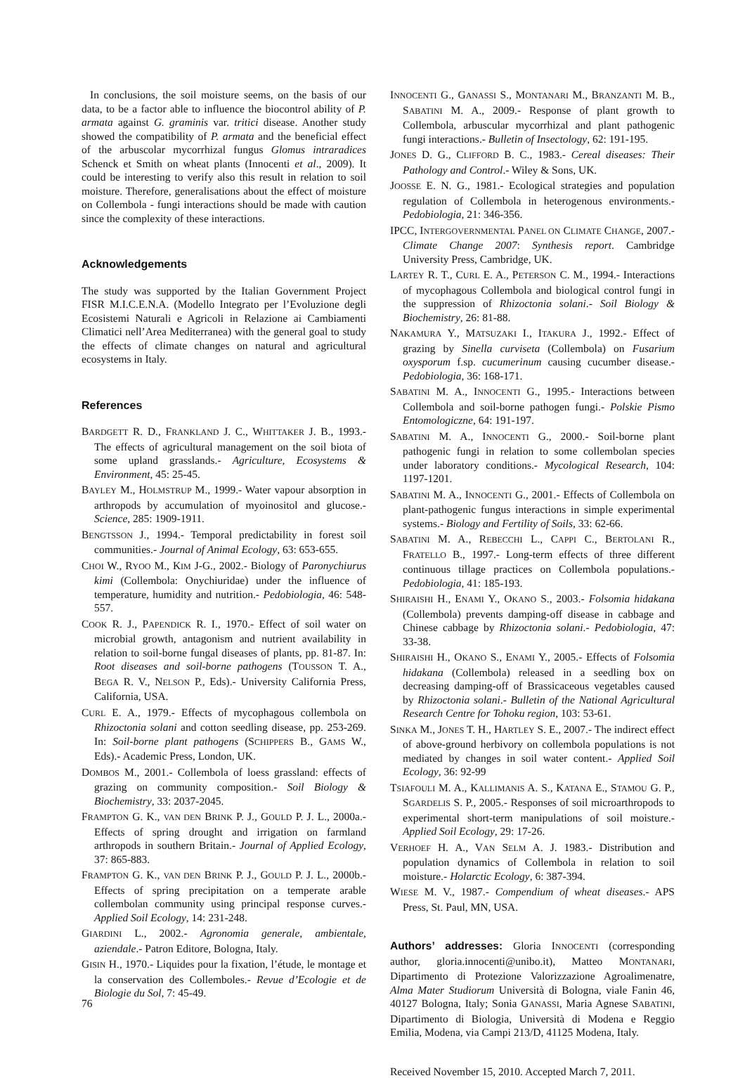In conclusions, the soil moisture seems, on the basis of our data, to be a factor able to influence the biocontrol ability of P. armata against G. graminis var. tritici disease. Another study showed the compatibility of P. armata and the beneficial effect of the arbuscolar mycorrhizal fungus Glomus intraradices Schenck et Smith on wheat plants (Innocenti et al., 2009). It could be interesting to verify also this result in relation to soil moisture. Therefore, generalisations about the effect of moisture on Collembola - fungi interactions should be made with caution since the complexity of these interactions.
Acknowledgements
The study was supported by the Italian Government Project FISR M.I.C.E.N.A. (Modello Integrato per l’Evoluzione degli Ecosistemi Naturali e Agricoli in Relazione ai Cambiamenti Climatici nell’Area Mediterranea) with the general goal to study the effects of climate changes on natural and agricultural ecosystems in Italy.
References
BARDGETT R. D., FRANKLAND J. C., WHITTAKER J. B., 1993.- The effects of agricultural management on the soil biota of some upland grasslands.- Agriculture, Ecosystems & Environment, 45: 25-45.
BAYLEY M., HOLMSTRUP M., 1999.- Water vapour absorption in arthropods by accumulation of myoinositol and glucose.- Science, 285: 1909-1911.
BENGTSSON J., 1994.- Temporal predictability in forest soil communities.- Journal of Animal Ecology, 63: 653-655.
CHOI W., RYOO M., KIM J-G., 2002.- Biology of Paronychiurus kimi (Collembola: Onychiuridae) under the influence of temperature, humidity and nutrition.- Pedobiologia, 46: 548-557.
COOK R. J., PAPENDICK R. I., 1970.- Effect of soil water on microbial growth, antagonism and nutrient availability in relation to soil-borne fungal diseases of plants, pp. 81-87. In: Root diseases and soil-borne pathogens (TOUSSON T. A., BEGA R. V., NELSON P., Eds).- University California Press, California, USA.
CURL E. A., 1979.- Effects of mycophagous collembola on Rhizoctonia solani and cotton seedling disease, pp. 253-269. In: Soil-borne plant pathogens (SCHIPPERS B., GAMS W., Eds).- Academic Press, London, UK.
DOMBOS M., 2001.- Collembola of loess grassland: effects of grazing on community composition.- Soil Biology & Biochemistry, 33: 2037-2045.
FRAMPTON G. K., VAN DEN BRINK P. J., GOULD P. J. L., 2000a.- Effects of spring drought and irrigation on farmland arthropods in southern Britain.- Journal of Applied Ecology, 37: 865-883.
FRAMPTON G. K., VAN DEN BRINK P. J., GOULD P. J. L., 2000b.- Effects of spring precipitation on a temperate arable collembolan community using principal response curves.- Applied Soil Ecology, 14: 231-248.
GIARDINI L., 2002.- Agronomia generale, ambientale, aziendale.- Patron Editore, Bologna, Italy.
GISIN H., 1970.- Liquides pour la fixation, l’étude, le montage et la conservation des Collemboles.- Revue d’Ecologie et de Biologie du Sol, 7: 45-49.
INNOCENTI G., GANASSI S., MONTANARI M., BRANZANTI M. B., SABATINI M. A., 2009.- Response of plant growth to Collembola, arbuscular mycorrhizal and plant pathogenic fungi interactions.- Bulletin of Insectology, 62: 191-195.
JONES D. G., CLIFFORD B. C., 1983.- Cereal diseases: Their Pathology and Control.- Wiley & Sons, UK.
JOOSSE E. N. G., 1981.- Ecological strategies and population regulation of Collembola in heterogenous environments.- Pedobiologia, 21: 346-356.
IPCC, INTERGOVERNMENTAL PANEL ON CLIMATE CHANGE, 2007.- Climate Change 2007: Synthesis report. Cambridge University Press, Cambridge, UK.
LARTEY R. T., CURL E. A., PETERSON C. M., 1994.- Interactions of mycophagous Collembola and biological control fungi in the suppression of Rhizoctonia solani.- Soil Biology & Biochemistry, 26: 81-88.
NAKAMURA Y., MATSUZAKI I., ITAKURA J., 1992.- Effect of grazing by Sinella curviseta (Collembola) on Fusarium oxysporum f.sp. cucumerinum causing cucumber disease.- Pedobiologia, 36: 168-171.
SABATINI M. A., INNOCENTI G., 1995.- Interactions between Collembola and soil-borne pathogen fungi.- Polskie Pismo Entomologiczne, 64: 191-197.
SABATINI M. A., INNOCENTI G., 2000.- Soil-borne plant pathogenic fungi in relation to some collembolan species under laboratory conditions.- Mycological Research, 104: 1197-1201.
SABATINI M. A., INNOCENTI G., 2001.- Effects of Collembola on plant-pathogenic fungus interactions in simple experimental systems.- Biology and Fertility of Soils, 33: 62-66.
SABATINI M. A., REBECCHI L., CAPPI C., BERTOLANI R., FRATELLO B., 1997.- Long-term effects of three different continuous tillage practices on Collembola populations.- Pedobiologia, 41: 185-193.
SHIRAISHI H., ENAMI Y., OKANO S., 2003.- Folsomia hidakana (Collembola) prevents damping-off disease in cabbage and Chinese cabbage by Rhizoctonia solani.- Pedobiologia, 47: 33-38.
SHIRAISHI H., OKANO S., ENAMI Y., 2005.- Effects of Folsomia hidakana (Collembola) released in a seedling box on decreasing damping-off of Brassicaceous vegetables caused by Rhizoctonia solani.- Bulletin of the National Agricultural Research Centre for Tohoku region, 103: 53-61.
SINKA M., JONES T. H., HARTLEY S. E., 2007.- The indirect effect of above-ground herbivory on collembola populations is not mediated by changes in soil water content.- Applied Soil Ecology, 36: 92-99
TSIAFOULI M. A., KALLIMANIS A. S., KATANA E., STAMOU G. P., SGARDELIS S. P., 2005.- Responses of soil microarthropods to experimental short-term manipulations of soil moisture.- Applied Soil Ecology, 29: 17-26.
VERHOEF H. A., VAN SELM A. J. 1983.- Distribution and population dynamics of Collembola in relation to soil moisture.- Holarctic Ecology, 6: 387-394.
WIESE M. V., 1987.- Compendium of wheat diseases.- APS Press, St. Paul, MN, USA.
Authors’ addresses: Gloria INNOCENTI (corresponding author, gloria.innocenti@unibo.it), Matteo MONTANARI, Dipartimento di Protezione Valorizzazione Agroalimenatre, Alma Mater Studiorum Università di Bologna, viale Fanin 46, 40127 Bologna, Italy; Sonia GANASSI, Maria Agnese SABATINI, Dipartimento di Biologia, Università di Modena e Reggio Emilia, Modena, via Campi 213/D, 41125 Modena, Italy.
Received November 15, 2010. Accepted March 7, 2011.
76